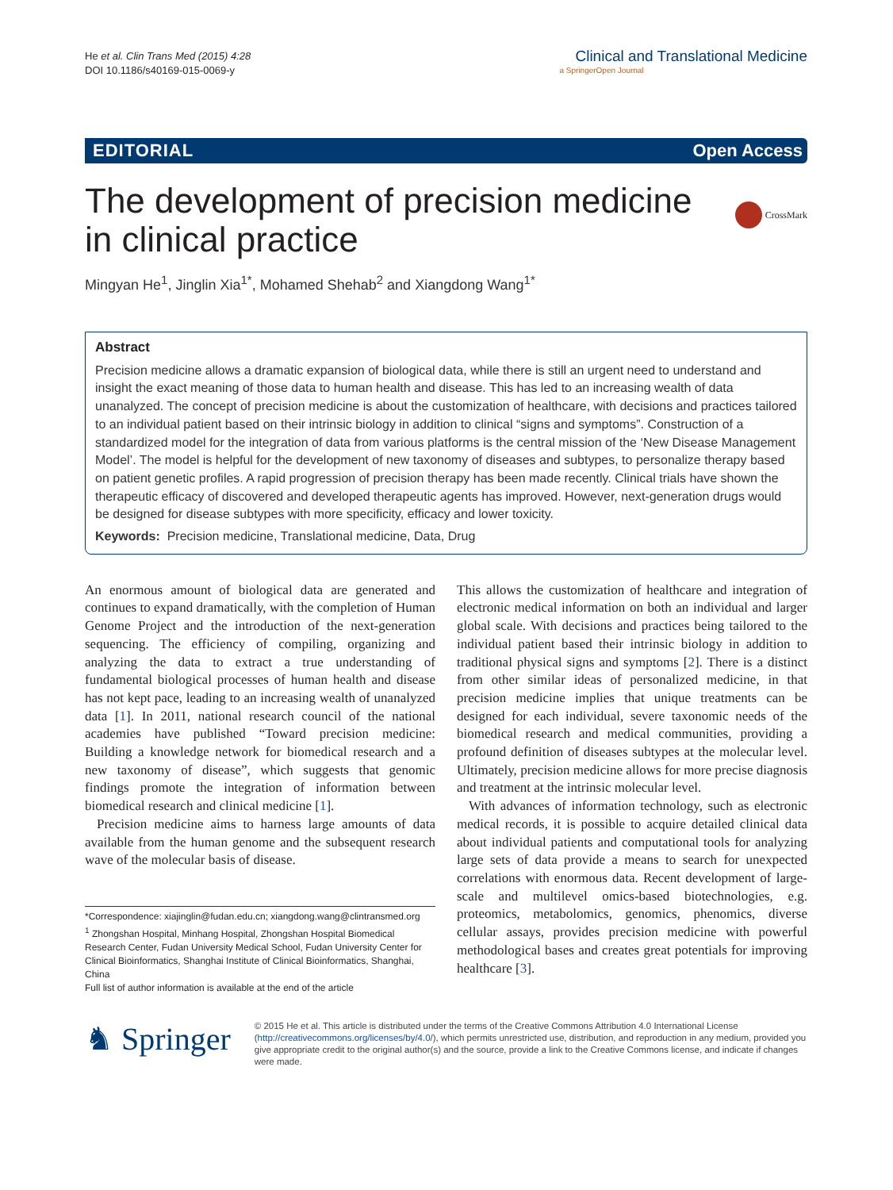He et al. Clin Trans Med (2015) 4:28
DOI 10.1186/s40169-015-0069-y
Clinical and Translational Medicine
a SpringerOpen Journal
EDITORIAL Open Access
The development of precision medicine
in clinical practice
CrossMark
Mingyan He<sup>1</sup>, Jinglin Xia<sup>1*</sup>, Mohamed Shehab<sup>2</sup> and Xiangdong Wang<sup>1*</sup>
Abstract
Precision medicine allows a dramatic expansion of biological data, while there is still an urgent need to understand and insight the exact meaning of those data to human health and disease. This has led to an increasing wealth of data unanalyzed. The concept of precision medicine is about the customization of healthcare, with decisions and practices tailored to an individual patient based on their intrinsic biology in addition to clinical “signs and symptoms”. Construction of a standardized model for the integration of data from various platforms is the central mission of the ‘New Disease Management Model’. The model is helpful for the development of new taxonomy of diseases and subtypes, to personalize therapy based on patient genetic profiles. A rapid progression of precision therapy has been made recently. Clinical trials have shown the therapeutic efficacy of discovered and developed therapeutic agents has improved. However, next-generation drugs would be designed for disease subtypes with more specificity, efficacy and lower toxicity.
Keywords: Precision medicine, Translational medicine, Data, Drug
An enormous amount of biological data are generated and continues to expand dramatically, with the completion of Human Genome Project and the introduction of the next-generation sequencing. The efficiency of compiling, organizing and analyzing the data to extract a true understanding of fundamental biological processes of human health and disease has not kept pace, leading to an increasing wealth of unanalyzed data [1]. In 2011, national research council of the national academies have published “Toward precision medicine: Building a knowledge network for biomedical research and a new taxonomy of disease”, which suggests that genomic findings promote the integration of information between biomedical research and clinical medicine [1].
Precision medicine aims to harness large amounts of data available from the human genome and the subsequent research wave of the molecular basis of disease.
*Correspondence: xiajinglin@fudan.edu.cn; xiangdong.wang@clintransmed.org
<sup>1</sup> Zhongshan Hospital, Minhang Hospital, Zhongshan Hospital Biomedical Research Center, Fudan University Medical School, Fudan University Center for Clinical Bioinformatics, Shanghai Institute of Clinical Bioinformatics, Shanghai, China
Full list of author information is available at the end of the article
This allows the customization of healthcare and integration of electronic medical information on both an individual and larger global scale. With decisions and practices being tailored to the individual patient based their intrinsic biology in addition to traditional physical signs and symptoms [2]. There is a distinct from other similar ideas of personalized medicine, in that precision medicine implies that unique treatments can be designed for each individual, severe taxonomic needs of the biomedical research and medical communities, providing a profound definition of diseases subtypes at the molecular level. Ultimately, precision medicine allows for more precise diagnosis and treatment at the intrinsic molecular level.
With advances of information technology, such as electronic medical records, it is possible to acquire detailed clinical data about individual patients and computational tools for analyzing large sets of data provide a means to search for unexpected correlations with enormous data. Recent development of large-scale and multilevel omics-based biotechnologies, e.g. proteomics, metabolomics, genomics, phenomics, diverse cellular assays, provides precision medicine with powerful methodological bases and creates great potentials for improving healthcare [3].
♞ Springer
© 2015 He et al. This article is distributed under the terms of the Creative Commons Attribution 4.0 International License (http://creativecommons.org/licenses/by/4.0/), which permits unrestricted use, distribution, and reproduction in any medium, provided you give appropriate credit to the original author(s) and the source, provide a link to the Creative Commons license, and indicate if changes were made.